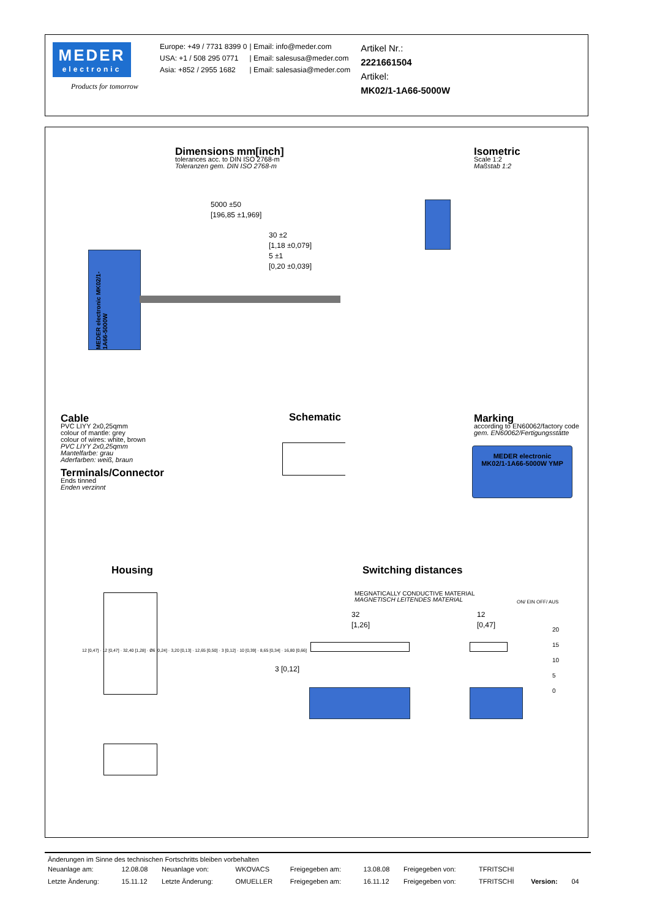MEDER
electronic
Products for tomorrow
| Europe: +49 / 7731 8399 0 | / Email: info@meder.com |
| USA: +1 / 508 295 0771 | / Email: salesusa@meder.com |
| Asia: +852 / 2955 1682 | / Email: salesasia@meder.com |
Artikel Nr.:
2221661504
Artikel:
MK02/1-1A66-5000W
Dimensions mm[inch]
tolerances acc. to DIN ISO 2768-m
Toleranzen gem. DIN ISO 2768-m
Isometric
Scale 1:2
Maßstab 1:2
5000 ±50
[196,85 ±1,969]
30 ±2
[1,18 ±0,079]
5 ±1
[0,20 ±0,039]
MEDER electronic MK02/1-1A66-5000W
Cable
PVC LIYY 2x0,25qmm
colour of mantle: grey
colour of wires: white, brown
PVC LIYY 2x0,25qmm
Mantelfarbe: grau
Aderfarben: weiß, braun
Terminals/Connector
Ends tinned
Enden verzinnt
Schematic
Marking
according to EN60062/factory code
gem. EN60062/Fertigungsstätte
MEDER electronic
MK02/1-1A66-5000W YMP
Housing
12 [0,47] · 12 [0,47] · 32,40 [1,28] · Ø6 [0,24] · 3,20 [0,13] · 12,65 [0,50] · 3 [0,12] · 10 [0,39] · 8,65 [0,34] · 16,80 [0,66]
Switching distances
MEGNATICALLY CONDUCTIVE MATERIAL
MAGNETISCH LEITENDES MATERIAL
32
[1,26]
12
[0,47]
ON/ EIN OFF/ AUS
20
15
10
5
0
3 [0,12]
Änderungen im Sinne des technischen Fortschritts bleiben vorbehalten
| Neuanlage am: | 12.08.08 | Neuanlage von: | WKOVACS | Freigegeben am: | 13.08.08 | Freigegeben von: | TFRITSCHI | | |
| Letzte Änderung: | 15.11.12 | Letzte Änderung: | OMUELLER | Freigegeben am: | 16.11.12 | Freigegeben von: | TFRITSCHI | Version: | 04 |